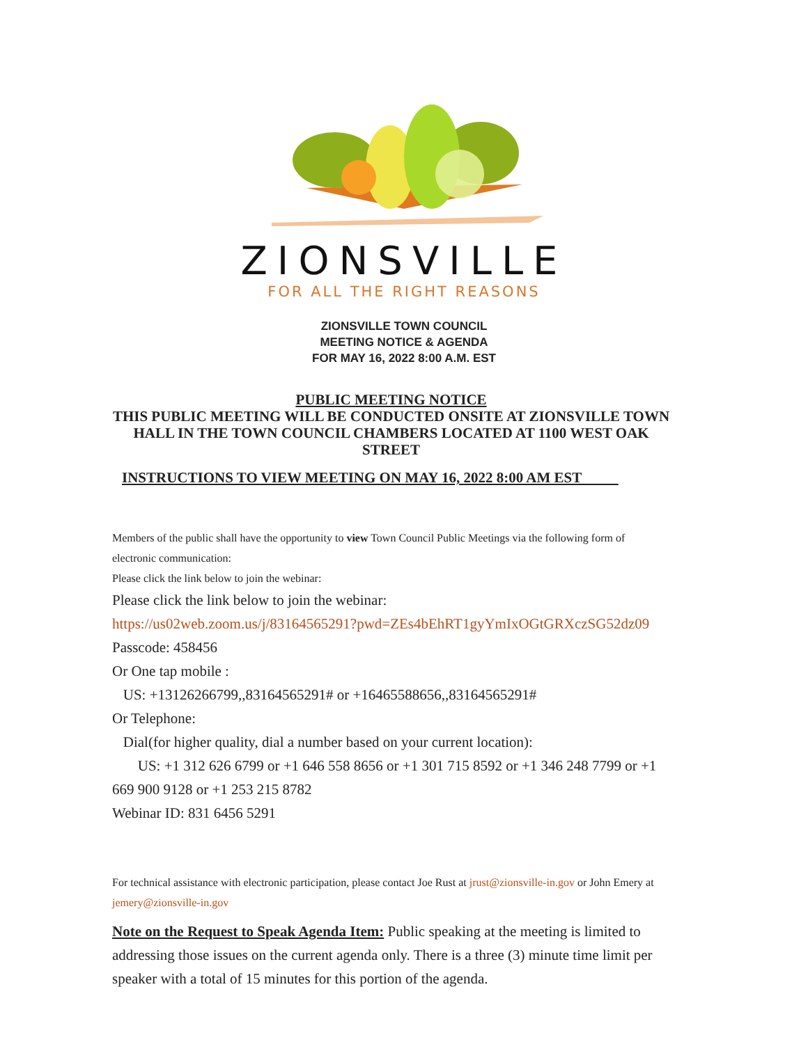ZIONSVILLE
FOR ALL THE RIGHT REASONS
ZIONSVILLE TOWN COUNCIL
MEETING NOTICE & AGENDA
FOR MAY 16, 2022 8:00 A.M. EST
PUBLIC MEETING NOTICE
THIS PUBLIC MEETING WILL BE CONDUCTED ONSITE AT ZIONSVILLE TOWN HALL IN THE TOWN COUNCIL CHAMBERS LOCATED AT 1100 WEST OAK STREET
INSTRUCTIONS TO VIEW MEETING ON MAY 16, 2022 8:00 AM EST
Members of the public shall have the opportunity to view Town Council Public Meetings via the following form of electronic communication:
Please click the link below to join the webinar:
Please click the link below to join the webinar:
https://us02web.zoom.us/j/83164565291?pwd=ZEs4bEhRT1gyYmIxOGtGRXczSG52dz09
Passcode: 458456
Or One tap mobile :
US: +13126266799,,83164565291# or +16465588656,,83164565291#
Or Telephone:
Dial(for higher quality, dial a number based on your current location):
US: +1 312 626 6799 or +1 646 558 8656 or +1 301 715 8592 or +1 346 248 7799 or +1 669 900 9128 or +1 253 215 8782
Webinar ID: 831 6456 5291
For technical assistance with electronic participation, please contact Joe Rust at jrust@zionsville-in.gov or John Emery at jemery@zionsville-in.gov
Note on the Request to Speak Agenda Item: Public speaking at the meeting is limited to addressing those issues on the current agenda only. There is a three (3) minute time limit per speaker with a total of 15 minutes for this portion of the agenda.